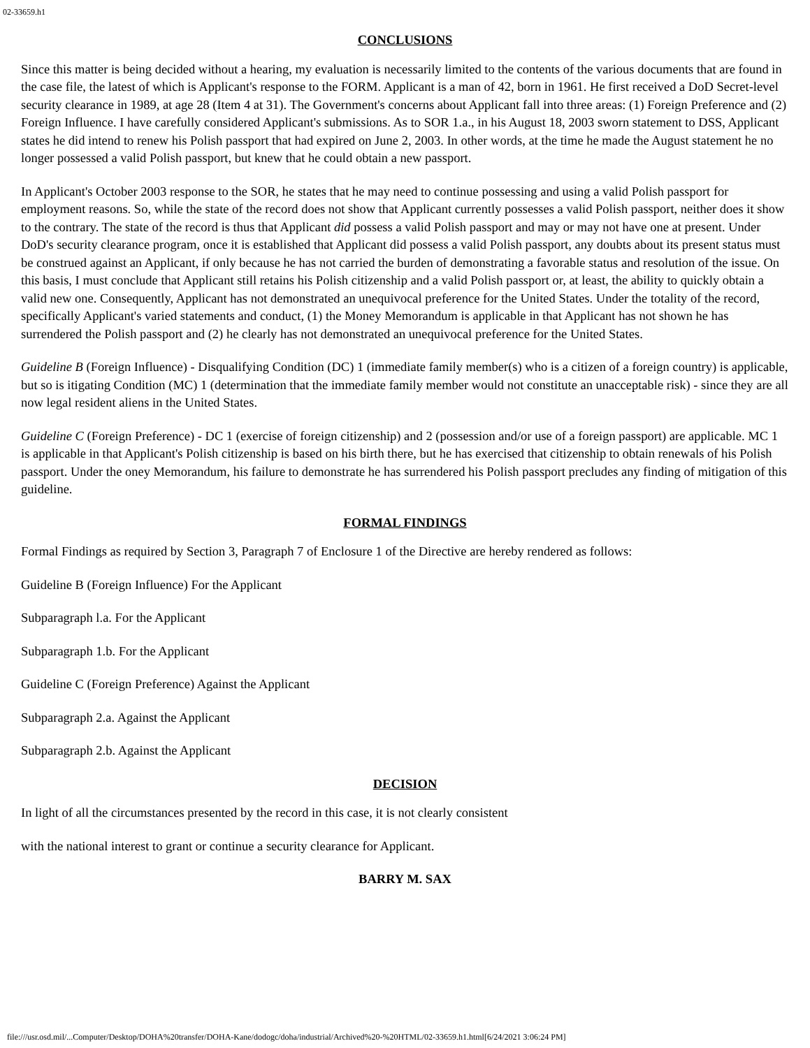02-33659.h1
CONCLUSIONS
Since this matter is being decided without a hearing, my evaluation is necessarily limited to the contents of the various documents that are found in the case file, the latest of which is Applicant's response to the FORM. Applicant is a man of 42, born in 1961. He first received a DoD Secret-level security clearance in 1989, at age 28 (Item 4 at 31). The Government's concerns about Applicant fall into three areas: (1) Foreign Preference and (2) Foreign Influence. I have carefully considered Applicant's submissions. As to SOR 1.a., in his August 18, 2003 sworn statement to DSS, Applicant states he did intend to renew his Polish passport that had expired on June 2, 2003. In other words, at the time he made the August statement he no longer possessed a valid Polish passport, but knew that he could obtain a new passport.
In Applicant's October 2003 response to the SOR, he states that he may need to continue possessing and using a valid Polish passport for employment reasons. So, while the state of the record does not show that Applicant currently possesses a valid Polish passport, neither does it show to the contrary. The state of the record is thus that Applicant did possess a valid Polish passport and may or may not have one at present. Under DoD's security clearance program, once it is established that Applicant did possess a valid Polish passport, any doubts about its present status must be construed against an Applicant, if only because he has not carried the burden of demonstrating a favorable status and resolution of the issue. On this basis, I must conclude that Applicant still retains his Polish citizenship and a valid Polish passport or, at least, the ability to quickly obtain a valid new one. Consequently, Applicant has not demonstrated an unequivocal preference for the United States. Under the totality of the record, specifically Applicant's varied statements and conduct, (1) the Money Memorandum is applicable in that Applicant has not shown he has surrendered the Polish passport and (2) he clearly has not demonstrated an unequivocal preference for the United States.
Guideline B (Foreign Influence) - Disqualifying Condition (DC) 1 (immediate family member(s) who is a citizen of a foreign country) is applicable, but so is itigating Condition (MC) 1 (determination that the immediate family member would not constitute an unacceptable risk) - since they are all now legal resident aliens in the United States.
Guideline C (Foreign Preference) - DC 1 (exercise of foreign citizenship) and 2 (possession and/or use of a foreign passport) are applicable. MC 1 is applicable in that Applicant's Polish citizenship is based on his birth there, but he has exercised that citizenship to obtain renewals of his Polish passport. Under the oney Memorandum, his failure to demonstrate he has surrendered his Polish passport precludes any finding of mitigation of this guideline.
FORMAL FINDINGS
Formal Findings as required by Section 3, Paragraph 7 of Enclosure 1 of the Directive are hereby rendered as follows:
Guideline B (Foreign Influence) For the Applicant
Subparagraph l.a. For the Applicant
Subparagraph 1.b. For the Applicant
Guideline C (Foreign Preference) Against the Applicant
Subparagraph 2.a. Against the Applicant
Subparagraph 2.b. Against the Applicant
DECISION
In light of all the circumstances presented by the record in this case, it is not clearly consistent
with the national interest to grant or continue a security clearance for Applicant.
BARRY M. SAX
file:///usr.osd.mil/...Computer/Desktop/DOHA%20transfer/DOHA-Kane/dodogc/doha/industrial/Archived%20-%20HTML/02-33659.h1.html[6/24/2021 3:06:24 PM]